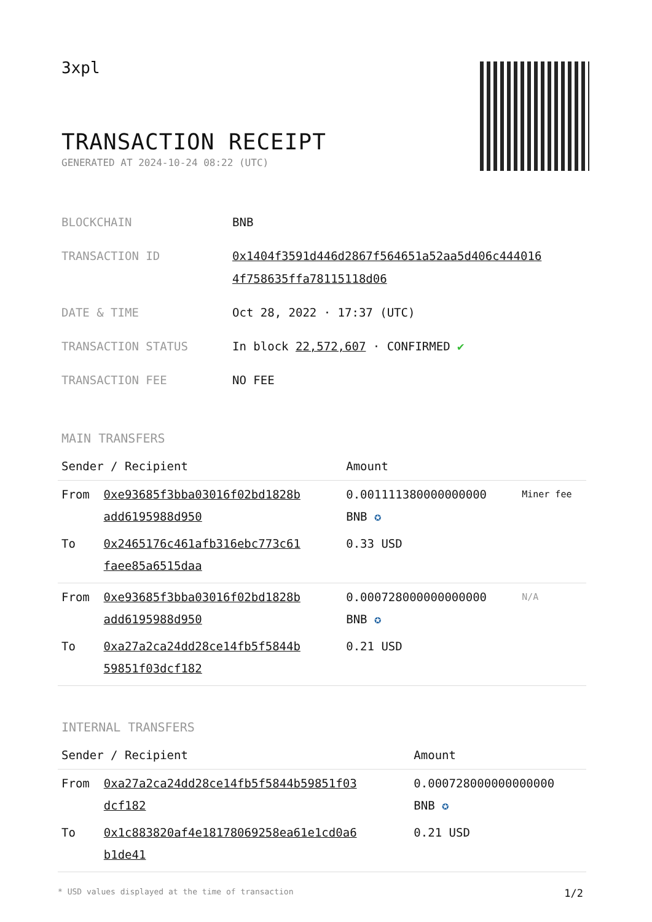3xpl
TRANSACTION RECEIPT
GENERATED AT 2024-10-24 08:22 (UTC)
| BLOCKCHAIN | BNB |
| TRANSACTION ID | 0x1404f3591d446d2867f564651a52aa5d406c444016 4f758635ffa78115118d06 |
| DATE & TIME | Oct 28, 2022 · 17:37 (UTC) |
| TRANSACTION STATUS | In block 22,572,607 · CONFIRMED ✔ |
| TRANSACTION FEE | NO FEE |
MAIN TRANSFERS
| Sender / Recipient | | Amount | |
| --- | --- | --- | --- |
| From | 0xe93685f3bba03016f02bd1828b add6195988d950 | 0.001111380000000000 BNB ✪ | Miner fee |
| To | 0x2465176c461afb316ebc773c61 faee85a6515daa | 0.33 USD | |
| From | 0xe93685f3bba03016f02bd1828b add6195988d950 | 0.000728000000000000 BNB ✪ | N/A |
| To | 0xa27a2ca24dd28ce14fb5f5844b 59851f03dcf182 | 0.21 USD | |
INTERNAL TRANSFERS
| Sender / Recipient | | Amount |
| --- | --- | --- |
| From | 0xa27a2ca24dd28ce14fb5f5844b59851f03 dcf182 | 0.000728000000000000 BNB ✪ |
| To | 0x1c883820af4e18178069258ea61e1cd0a6 b1de41 | 0.21 USD |
* USD values displayed at the time of transaction 1/2